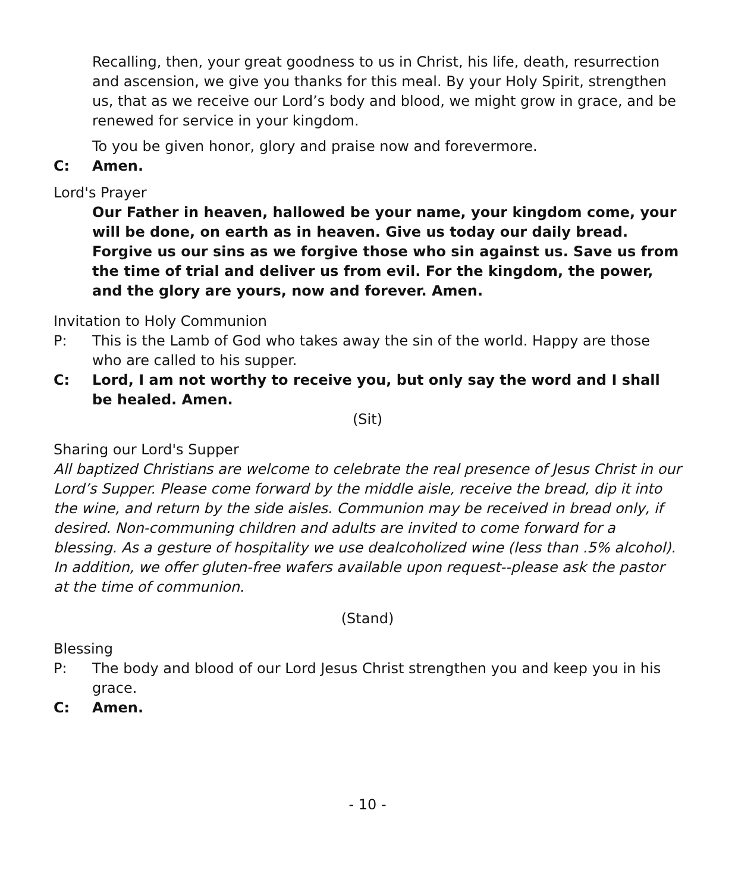Recalling, then, your great goodness to us in Christ, his life, death, resurrection and ascension, we give you thanks for this meal. By your Holy Spirit, strengthen us, that as we receive our Lord’s body and blood, we might grow in grace, and be renewed for service in your kingdom.
To you be given honor, glory and praise now and forevermore.
C: Amen.
Lord's Prayer
Our Father in heaven, hallowed be your name, your kingdom come, your will be done, on earth as in heaven. Give us today our daily bread. Forgive us our sins as we forgive those who sin against us. Save us from the time of trial and deliver us from evil. For the kingdom, the power, and the glory are yours, now and forever. Amen.
Invitation to Holy Communion
P: This is the Lamb of God who takes away the sin of the world. Happy are those who are called to his supper.
C: Lord, I am not worthy to receive you, but only say the word and I shall be healed. Amen.
(Sit)
Sharing our Lord's Supper
All baptized Christians are welcome to celebrate the real presence of Jesus Christ in our Lord’s Supper. Please come forward by the middle aisle, receive the bread, dip it into the wine, and return by the side aisles. Communion may be received in bread only, if desired. Non-communing children and adults are invited to come forward for a blessing. As a gesture of hospitality we use dealcoholized wine (less than .5% alcohol). In addition, we offer gluten-free wafers available upon request--please ask the pastor at the time of communion.
(Stand)
Blessing
P: The body and blood of our Lord Jesus Christ strengthen you and keep you in his grace.
C: Amen.
- 10 -